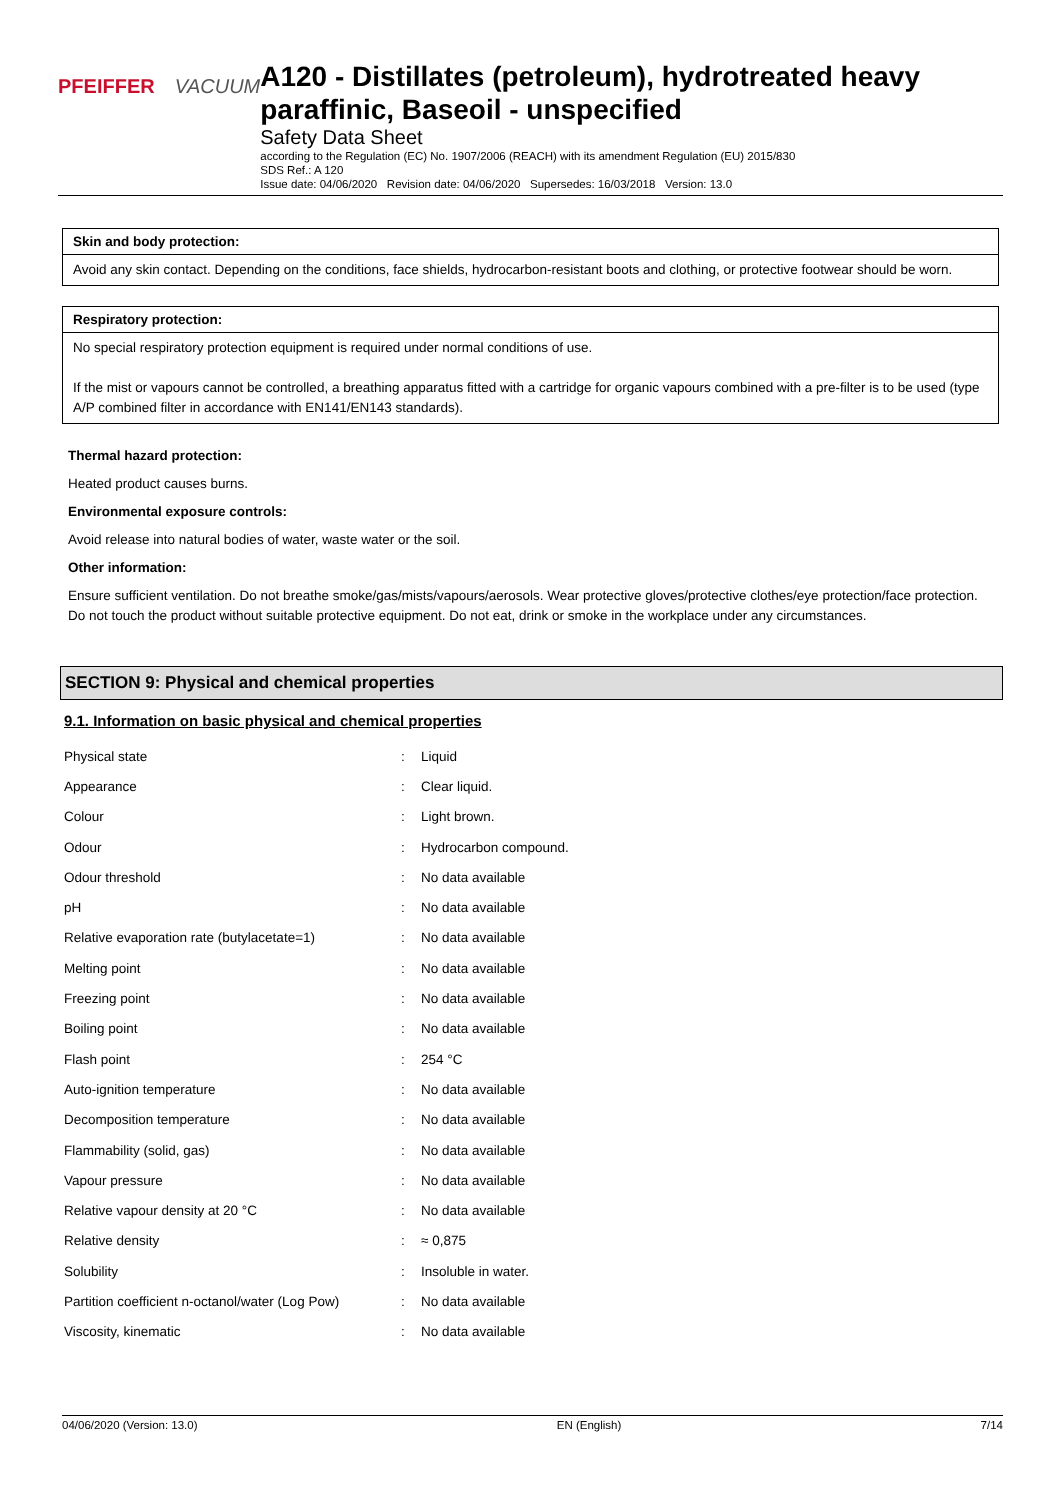PFEIFFER VACUUM
A120 - Distillates (petroleum), hydrotreated heavy paraffinic, Baseoil - unspecified
Safety Data Sheet
according to the Regulation (EC) No. 1907/2006 (REACH) with its amendment Regulation (EU) 2015/830
SDS Ref.: A 120
Issue date: 04/06/2020 Revision date: 04/06/2020 Supersedes: 16/03/2018 Version: 13.0
Skin and body protection:
Avoid any skin contact. Depending on the conditions, face shields, hydrocarbon-resistant boots and clothing, or protective footwear should be worn.
Respiratory protection:
No special respiratory protection equipment is required under normal conditions of use.
If the mist or vapours cannot be controlled, a breathing apparatus fitted with a cartridge for organic vapours combined with a pre-filter is to be used (type A/P combined filter in accordance with EN141/EN143 standards).
Thermal hazard protection:
Heated product causes burns.
Environmental exposure controls:
Avoid release into natural bodies of water, waste water or the soil.
Other information:
Ensure sufficient ventilation. Do not breathe smoke/gas/mists/vapours/aerosols. Wear protective gloves/protective clothes/eye protection/face protection. Do not touch the product without suitable protective equipment. Do not eat, drink or smoke in the workplace under any circumstances.
SECTION 9: Physical and chemical properties
9.1. Information on basic physical and chemical properties
| Physical state | : | Liquid |
| Appearance | : | Clear liquid. |
| Colour | : | Light brown. |
| Odour | : | Hydrocarbon compound. |
| Odour threshold | : | No data available |
| pH | : | No data available |
| Relative evaporation rate (butylacetate=1) | : | No data available |
| Melting point | : | No data available |
| Freezing point | : | No data available |
| Boiling point | : | No data available |
| Flash point | : | 254 °C |
| Auto-ignition temperature | : | No data available |
| Decomposition temperature | : | No data available |
| Flammability (solid, gas) | : | No data available |
| Vapour pressure | : | No data available |
| Relative vapour density at 20 °C | : | No data available |
| Relative density | : | ≈ 0,875 |
| Solubility | : | Insoluble in water. |
| Partition coefficient n-octanol/water (Log Pow) | : | No data available |
| Viscosity, kinematic | : | No data available |
04/06/2020 (Version: 13.0) EN (English) 7/14